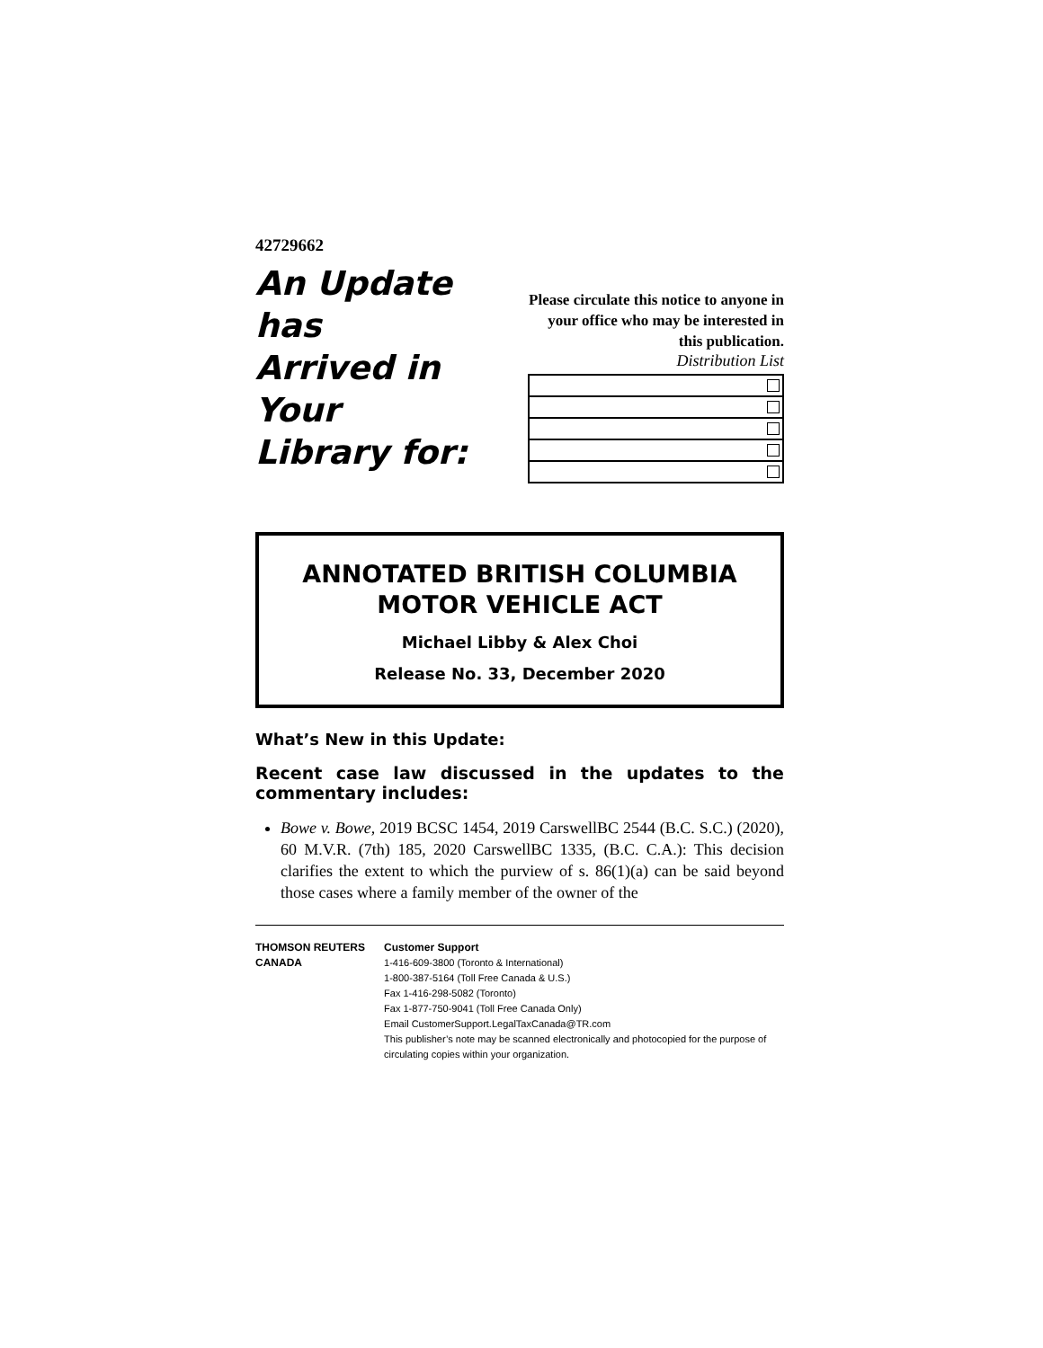42729662
An Update has
Arrived in Your
Library for:
Please circulate this notice to anyone in your office who may be interested in this publication.
Distribution List
ANNOTATED BRITISH COLUMBIA
MOTOR VEHICLE ACT
Michael Libby & Alex Choi
Release No. 33, December 2020
What’s New in this Update:
Recent case law discussed in the updates to the commentary includes:
Bowe v. Bowe, 2019 BCSC 1454, 2019 CarswellBC 2544 (B.C. S.C.) (2020), 60 M.V.R. (7th) 185, 2020 CarswellBC 1335, (B.C. C.A.): This decision clarifies the extent to which the purview of s. 86(1)(a) can be said beyond those cases where a family member of the owner of the
THOMSON REUTERS CANADA Customer Support
1-416-609-3800 (Toronto & International)
1-800-387-5164 (Toll Free Canada & U.S.)
Fax 1-416-298-5082 (Toronto)
Fax 1-877-750-9041 (Toll Free Canada Only)
Email CustomerSupport.LegalTaxCanada@TR.com
This publisher’s note may be scanned electronically and photocopied for the purpose of circulating copies within your organization.